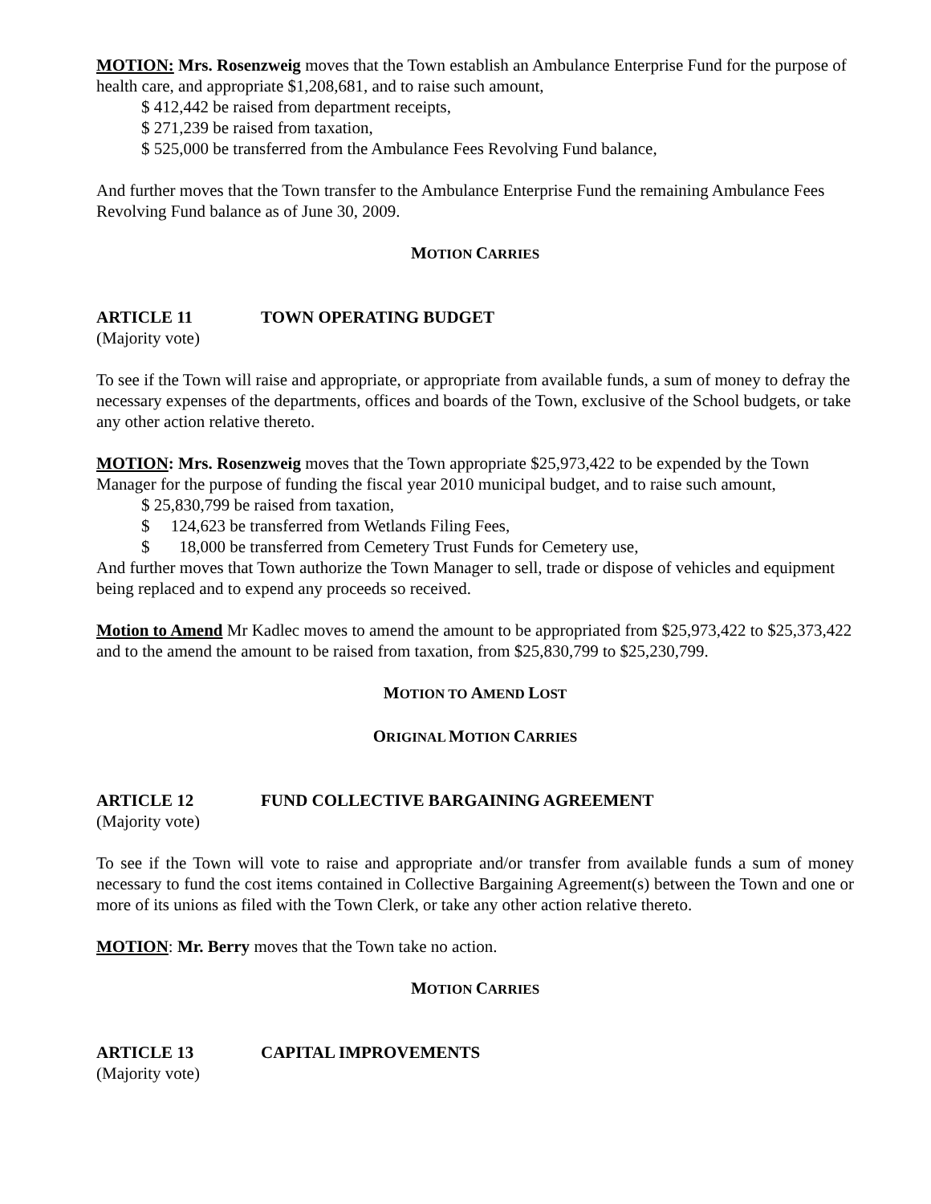MOTION: Mrs. Rosenzweig moves that the Town establish an Ambulance Enterprise Fund for the purpose of health care, and appropriate $1,208,681, and to raise such amount,
$ 412,442 be raised from department receipts,
$ 271,239 be raised from taxation,
$ 525,000 be transferred from the Ambulance Fees Revolving Fund balance,
And further moves that the Town transfer to the Ambulance Enterprise Fund the remaining Ambulance Fees Revolving Fund balance as of June 30, 2009.
MOTION CARRIES
ARTICLE 11 TOWN OPERATING BUDGET
(Majority vote)
To see if the Town will raise and appropriate, or appropriate from available funds, a sum of money to defray the necessary expenses of the departments, offices and boards of the Town, exclusive of the School budgets, or take any other action relative thereto.
MOTION: Mrs. Rosenzweig moves that the Town appropriate $25,973,422 to be expended by the Town Manager for the purpose of funding the fiscal year 2010 municipal budget, and to raise such amount,
$ 25,830,799 be raised from taxation,
$ 124,623 be transferred from Wetlands Filing Fees,
$ 18,000 be transferred from Cemetery Trust Funds for Cemetery use,
And further moves that Town authorize the Town Manager to sell, trade or dispose of vehicles and equipment being replaced and to expend any proceeds so received.
Motion to Amend Mr Kadlec moves to amend the amount to be appropriated from $25,973,422 to $25,373,422 and to the amend the amount to be raised from taxation, from $25,830,799 to $25,230,799.
MOTION TO AMEND LOST
ORIGINAL MOTION CARRIES
ARTICLE 12 FUND COLLECTIVE BARGAINING AGREEMENT
(Majority vote)
To see if the Town will vote to raise and appropriate and/or transfer from available funds a sum of money necessary to fund the cost items contained in Collective Bargaining Agreement(s) between the Town and one or more of its unions as filed with the Town Clerk, or take any other action relative thereto.
MOTION: Mr. Berry moves that the Town take no action.
MOTION CARRIES
ARTICLE 13 CAPITAL IMPROVEMENTS
(Majority vote)